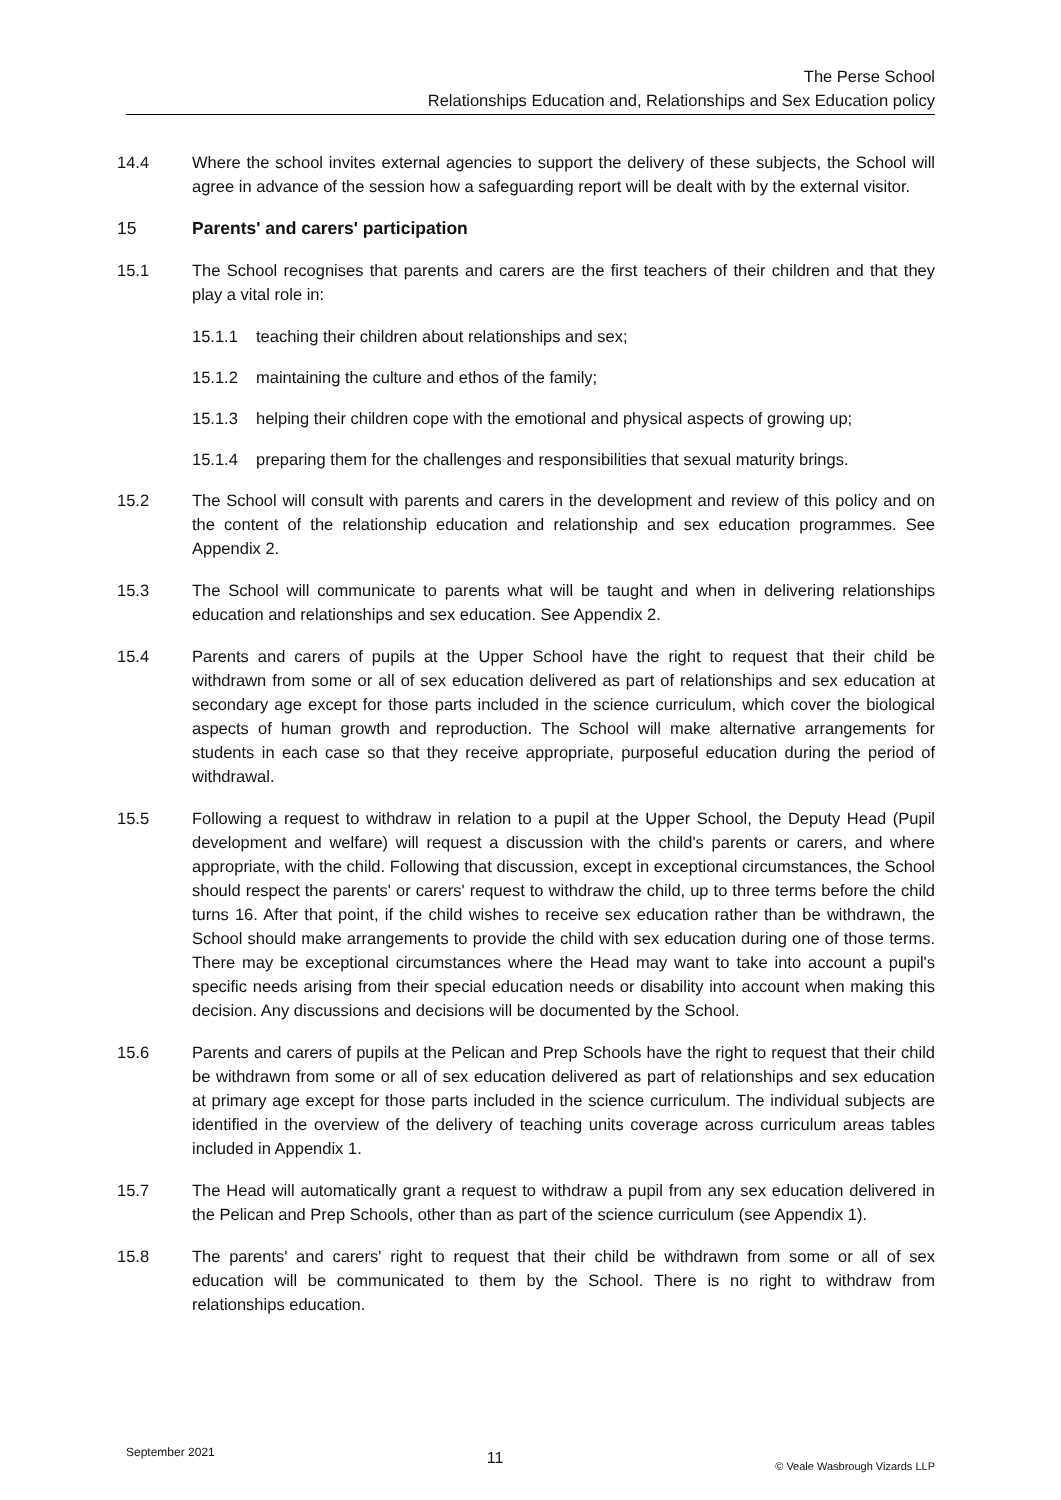The Perse School
Relationships Education and, Relationships and Sex Education policy
14.4 Where the school invites external agencies to support the delivery of these subjects, the School will agree in advance of the session how a safeguarding report will be dealt with by the external visitor.
15 Parents' and carers' participation
15.1 The School recognises that parents and carers are the first teachers of their children and that they play a vital role in:
15.1.1 teaching their children about relationships and sex;
15.1.2 maintaining the culture and ethos of the family;
15.1.3 helping their children cope with the emotional and physical aspects of growing up;
15.1.4 preparing them for the challenges and responsibilities that sexual maturity brings.
15.2 The School will consult with parents and carers in the development and review of this policy and on the content of the relationship education and relationship and sex education programmes. See Appendix 2.
15.3 The School will communicate to parents what will be taught and when in delivering relationships education and relationships and sex education. See Appendix 2.
15.4 Parents and carers of pupils at the Upper School have the right to request that their child be withdrawn from some or all of sex education delivered as part of relationships and sex education at secondary age except for those parts included in the science curriculum, which cover the biological aspects of human growth and reproduction. The School will make alternative arrangements for students in each case so that they receive appropriate, purposeful education during the period of withdrawal.
15.5 Following a request to withdraw in relation to a pupil at the Upper School, the Deputy Head (Pupil development and welfare) will request a discussion with the child's parents or carers, and where appropriate, with the child. Following that discussion, except in exceptional circumstances, the School should respect the parents' or carers' request to withdraw the child, up to three terms before the child turns 16. After that point, if the child wishes to receive sex education rather than be withdrawn, the School should make arrangements to provide the child with sex education during one of those terms. There may be exceptional circumstances where the Head may want to take into account a pupil's specific needs arising from their special education needs or disability into account when making this decision. Any discussions and decisions will be documented by the School.
15.6 Parents and carers of pupils at the Pelican and Prep Schools have the right to request that their child be withdrawn from some or all of sex education delivered as part of relationships and sex education at primary age except for those parts included in the science curriculum. The individual subjects are identified in the overview of the delivery of teaching units coverage across curriculum areas tables included in Appendix 1.
15.7 The Head will automatically grant a request to withdraw a pupil from any sex education delivered in the Pelican and Prep Schools, other than as part of the science curriculum (see Appendix 1).
15.8 The parents' and carers' right to request that their child be withdrawn from some or all of sex education will be communicated to them by the School. There is no right to withdraw from relationships education.
September 2021 11 © Veale Wasbrough Vizards LLP